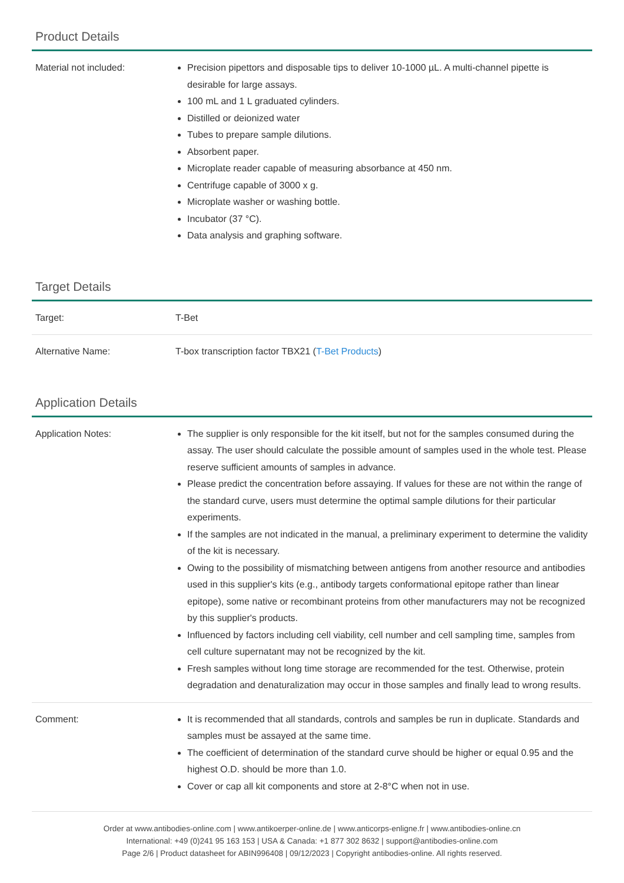Product Details
| Material not included: | Precision pipettors and disposable tips to deliver 10-1000 µL. A multi-channel pipette is desirable for large assays. 100 mL and 1 L graduated cylinders. Distilled or deionized water Tubes to prepare sample dilutions. Absorbent paper. Microplate reader capable of measuring absorbance at 450 nm. Centrifuge capable of 3000 x g. Microplate washer or washing bottle. Incubator (37 °C). Data analysis and graphing software. |
Target Details
| Target: | T-Bet |
| Alternative Name: | T-box transcription factor TBX21 ( T-Bet Products ) |
Application Details
| Application Notes: | The supplier is only responsible for the kit itself, but not for the samples consumed during the assay. The user should calculate the possible amount of samples used in the whole test. Please reserve sufficient amounts of samples in advance. Please predict the concentration before assaying. If values for these are not within the range of the standard curve, users must determine the optimal sample dilutions for their particular experiments. If the samples are not indicated in the manual, a preliminary experiment to determine the validity of the kit is necessary. Owing to the possibility of mismatching between antigens from another resource and antibodies used in this supplier's kits (e.g., antibody targets conformational epitope rather than linear epitope), some native or recombinant proteins from other manufacturers may not be recognized by this supplier's products. Influenced by factors including cell viability, cell number and cell sampling time, samples from cell culture supernatant may not be recognized by the kit. Fresh samples without long time storage are recommended for the test. Otherwise, protein degradation and denaturalization may occur in those samples and finally lead to wrong results. |
| Comment: | It is recommended that all standards, controls and samples be run in duplicate. Standards and samples must be assayed at the same time. The coefficient of determination of the standard curve should be higher or equal 0.95 and the highest O.D. should be more than 1.0. Cover or cap all kit components and store at 2-8°C when not in use. |
Order at www.antibodies-online.com | www.antikoerper-online.de | www.anticorps-enligne.fr | www.antibodies-online.cn
International: +49 (0)241 95 163 153 | USA & Canada: +1 877 302 8632 | support@antibodies-online.com
Page 2/6 | Product datasheet for ABIN996408 | 09/12/2023 | Copyright antibodies-online. All rights reserved.